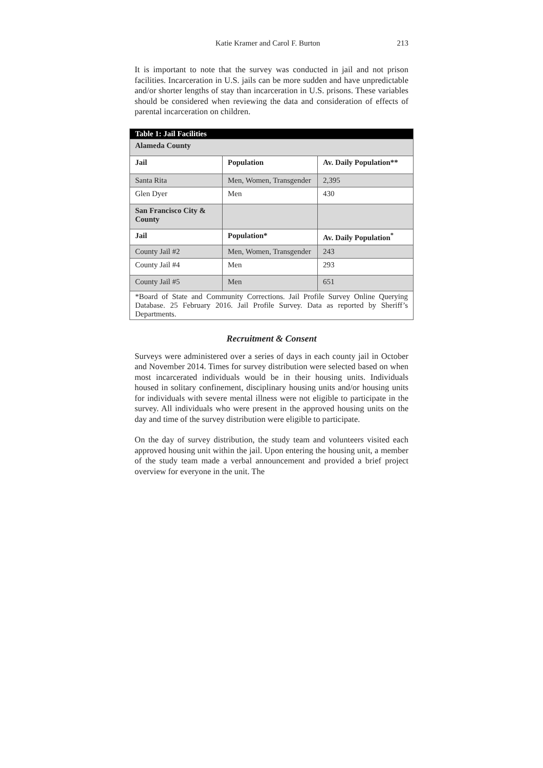Katie Kramer and Carol F. Burton 213
It is important to note that the survey was conducted in jail and not prison facilities. Incarceration in U.S. jails can be more sudden and have unpredictable and/or shorter lengths of stay than incarceration in U.S. prisons. These variables should be considered when reviewing the data and consideration of effects of parental incarceration on children.
| Table 1: Jail Facilities | | |
| --- | --- | --- |
| Alameda County | | |
| Jail | Population | Av. Daily Population** |
| Santa Rita | Men, Women, Transgender | 2,395 |
| Glen Dyer | Men | 430 |
| San Francisco City & County | | |
| Jail | Population* | Av. Daily Population<sup>*</sup> |
| County Jail #2 | Men, Women, Transgender | 243 |
| County Jail #4 | Men | 293 |
| County Jail #5 | Men | 651 |
| *Board of State and Community Corrections. Jail Profile Survey Online Querying Database. 25 February 2016. Jail Profile Survey. Data as reported by Sheriff’s Departments. | | |
Recruitment & Consent
Surveys were administered over a series of days in each county jail in October and November 2014. Times for survey distribution were selected based on when most incarcerated individuals would be in their housing units. Individuals housed in solitary confinement, disciplinary housing units and/or housing units for individuals with severe mental illness were not eligible to participate in the survey. All individuals who were present in the approved housing units on the day and time of the survey distribution were eligible to participate.
On the day of survey distribution, the study team and volunteers visited each approved housing unit within the jail. Upon entering the housing unit, a member of the study team made a verbal announcement and provided a brief project overview for everyone in the unit. The